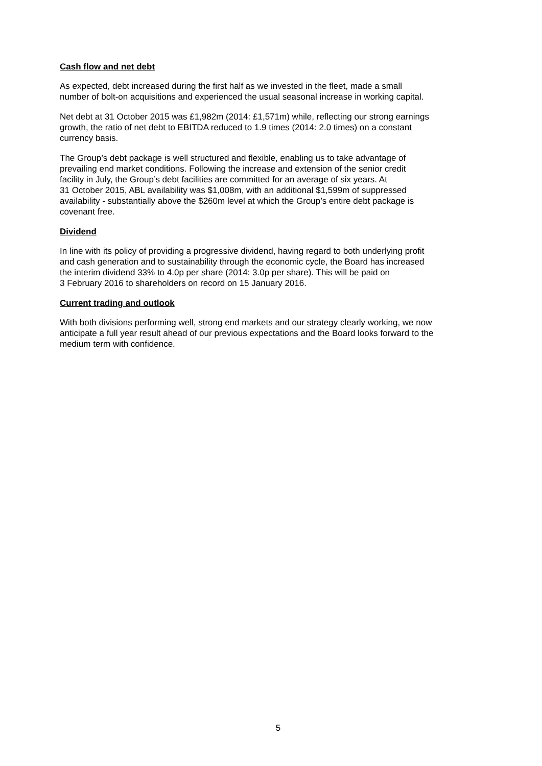Cash flow and net debt
As expected, debt increased during the first half as we invested in the fleet, made a small
number of bolt-on acquisitions and experienced the usual seasonal increase in working capital.
Net debt at 31 October 2015 was £1,982m (2014: £1,571m) while, reflecting our strong earnings
growth, the ratio of net debt to EBITDA reduced to 1.9 times (2014: 2.0 times) on a constant
currency basis.
The Group’s debt package is well structured and flexible, enabling us to take advantage of
prevailing end market conditions. Following the increase and extension of the senior credit
facility in July, the Group’s debt facilities are committed for an average of six years. At
31 October 2015, ABL availability was $1,008m, with an additional $1,599m of suppressed
availability - substantially above the $260m level at which the Group’s entire debt package is
covenant free.
Dividend
In line with its policy of providing a progressive dividend, having regard to both underlying profit
and cash generation and to sustainability through the economic cycle, the Board has increased
the interim dividend 33% to 4.0p per share (2014: 3.0p per share). This will be paid on
3 February 2016 to shareholders on record on 15 January 2016.
Current trading and outlook
With both divisions performing well, strong end markets and our strategy clearly working, we now
anticipate a full year result ahead of our previous expectations and the Board looks forward to the
medium term with confidence.
5